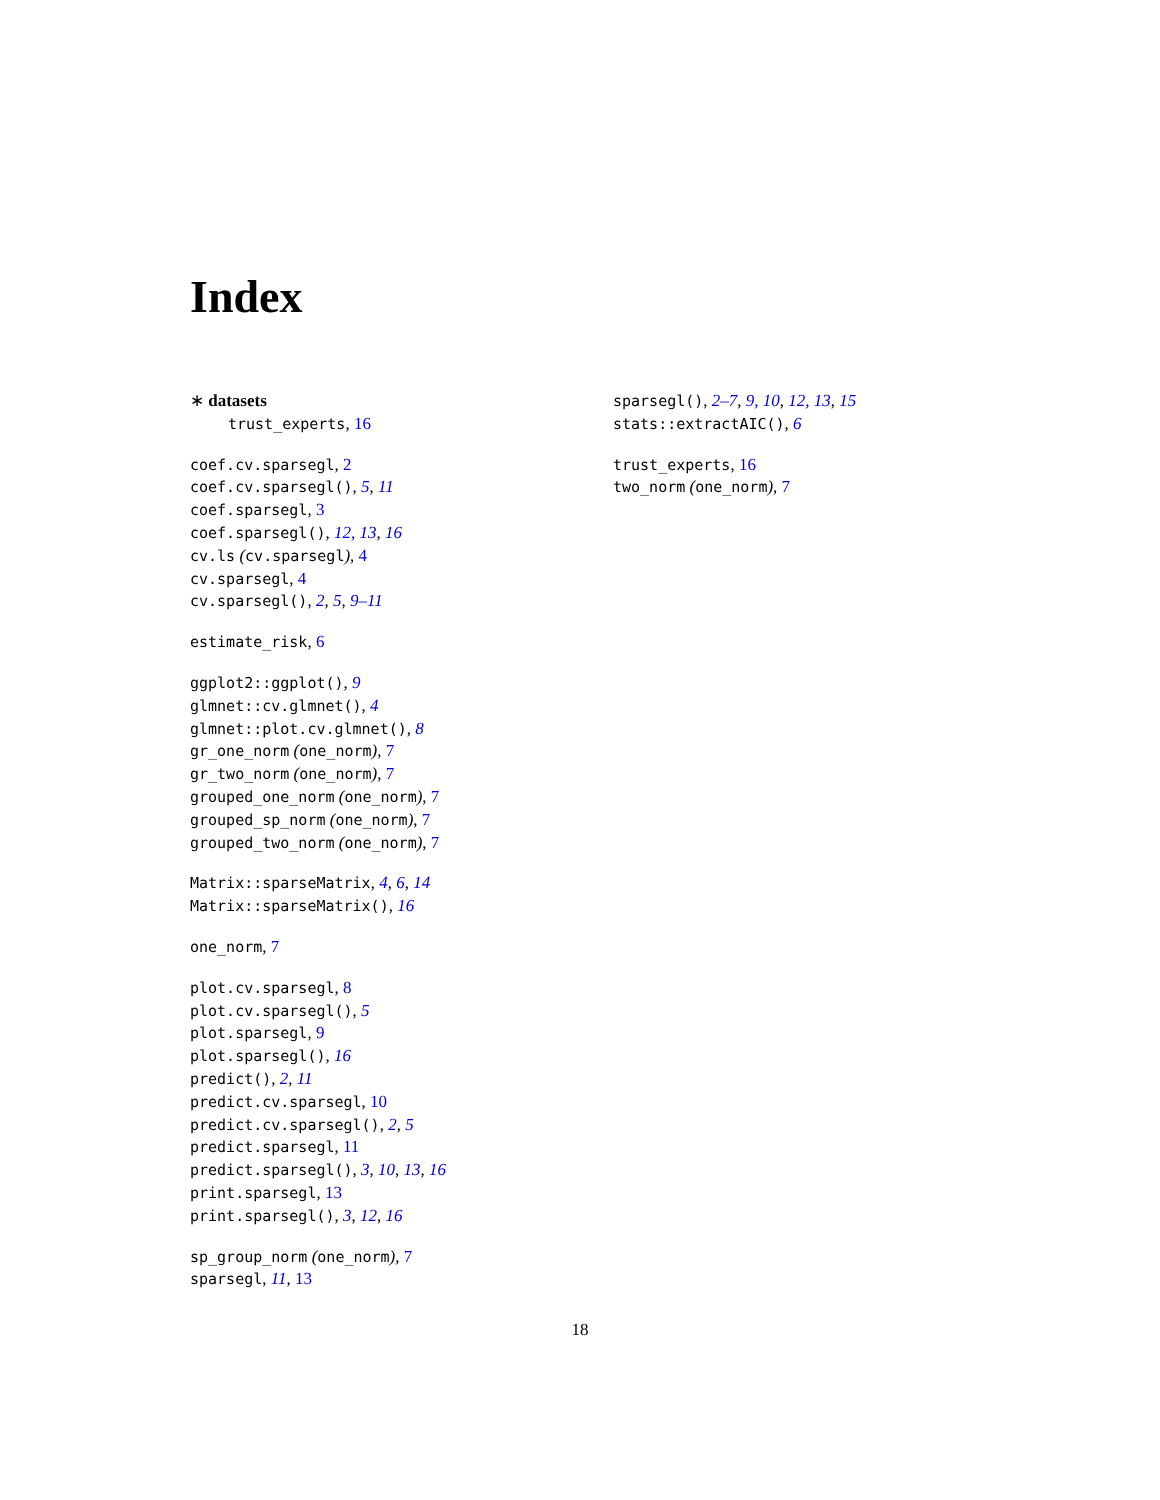Index
∗ datasets
trust_experts, 16
coef.cv.sparsegl, 2
coef.cv.sparsegl(), 5, 11
coef.sparsegl, 3
coef.sparsegl(), 12, 13, 16
cv.ls (cv.sparsegl), 4
cv.sparsegl, 4
cv.sparsegl(), 2, 5, 9–11
estimate_risk, 6
ggplot2::ggplot(), 9
glmnet::cv.glmnet(), 4
glmnet::plot.cv.glmnet(), 8
gr_one_norm (one_norm), 7
gr_two_norm (one_norm), 7
grouped_one_norm (one_norm), 7
grouped_sp_norm (one_norm), 7
grouped_two_norm (one_norm), 7
Matrix::sparseMatrix, 4, 6, 14
Matrix::sparseMatrix(), 16
one_norm, 7
plot.cv.sparsegl, 8
plot.cv.sparsegl(), 5
plot.sparsegl, 9
plot.sparsegl(), 16
predict(), 2, 11
predict.cv.sparsegl, 10
predict.cv.sparsegl(), 2, 5
predict.sparsegl, 11
predict.sparsegl(), 3, 10, 13, 16
print.sparsegl, 13
print.sparsegl(), 3, 12, 16
sp_group_norm (one_norm), 7
sparsegl, 11, 13
sparsegl(), 2–7, 9, 10, 12, 13, 15
stats::extractAIC(), 6
trust_experts, 16
two_norm (one_norm), 7
18